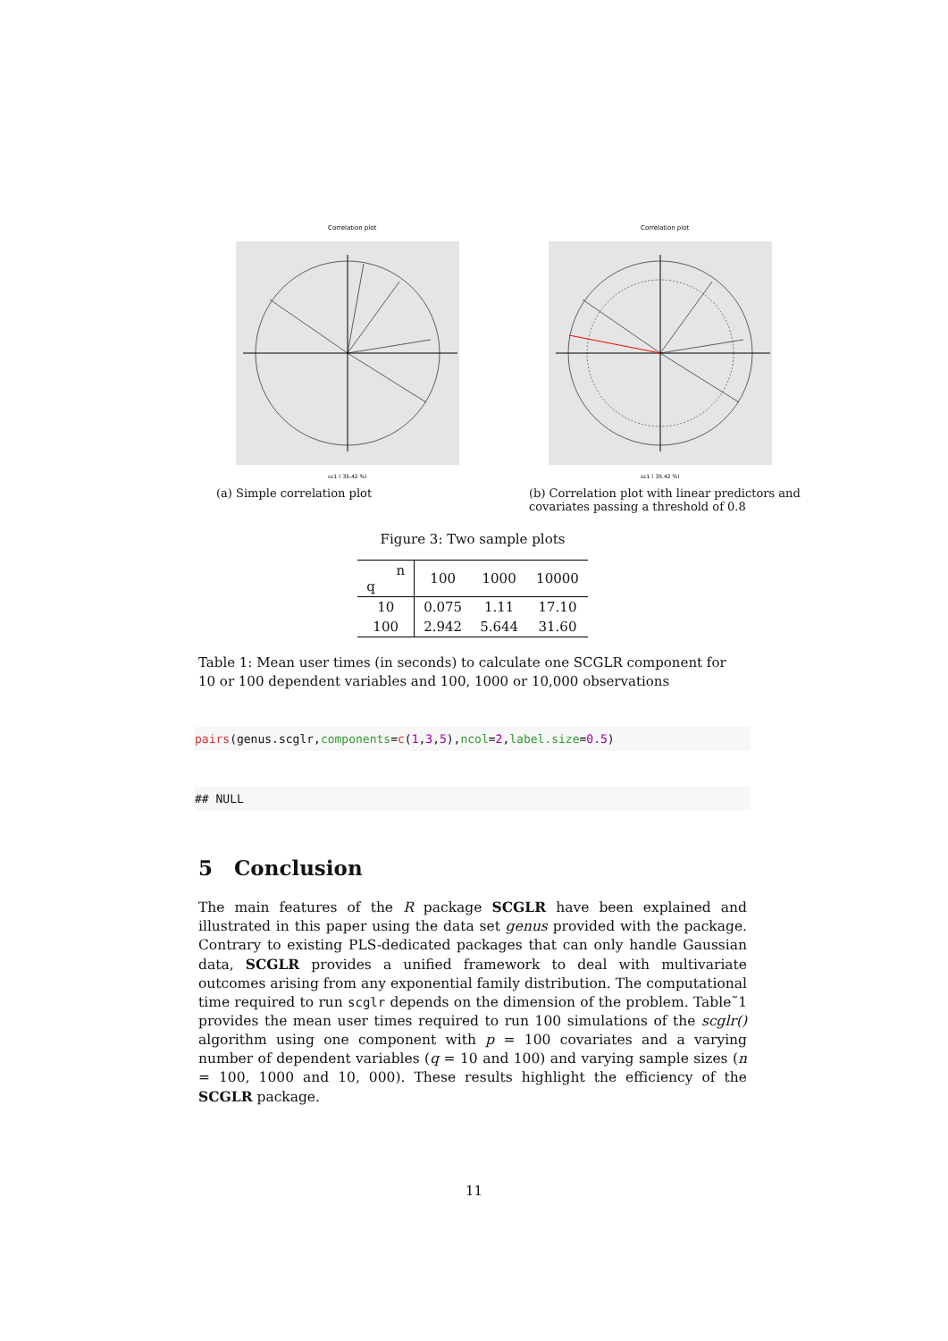Correlation plot
sc1 ( 35.42 %)
(a) Simple correlation plot
Correlation plot
sc1 ( 35.42 %)
(b) Correlation plot with linear predictors and covariates passing a threshold of 0.8
Figure 3: Two sample plots
| n q | 100 | 1000 | 10000 |
| --- | --- | --- | --- |
| 10 | 0.075 | 1.11 | 17.10 |
| 100 | 2.942 | 5.644 | 31.60 |
Table 1: Mean user times (in seconds) to calculate one SCGLR component for 10 or 100 dependent variables and 100, 1000 or 10,000 observations
pairs(genus.scglr,components=c(1,3,5),ncol=2,label.size=0.5)
## NULL
5 Conclusion
The main features of the R package SCGLR have been explained and illustrated in this paper using the data set genus provided with the package. Contrary to existing PLS-dedicated packages that can only handle Gaussian data, SCGLR provides a unified framework to deal with multivariate outcomes arising from any exponential family distribution. The computational time required to run scglr depends on the dimension of the problem. Table˜1 provides the mean user times required to run 100 simulations of the scglr() algorithm using one component with p = 100 covariates and a varying number of dependent variables (q = 10 and 100) and varying sample sizes (n = 100, 1000 and 10, 000). These results highlight the efficiency of the SCGLR package.
11